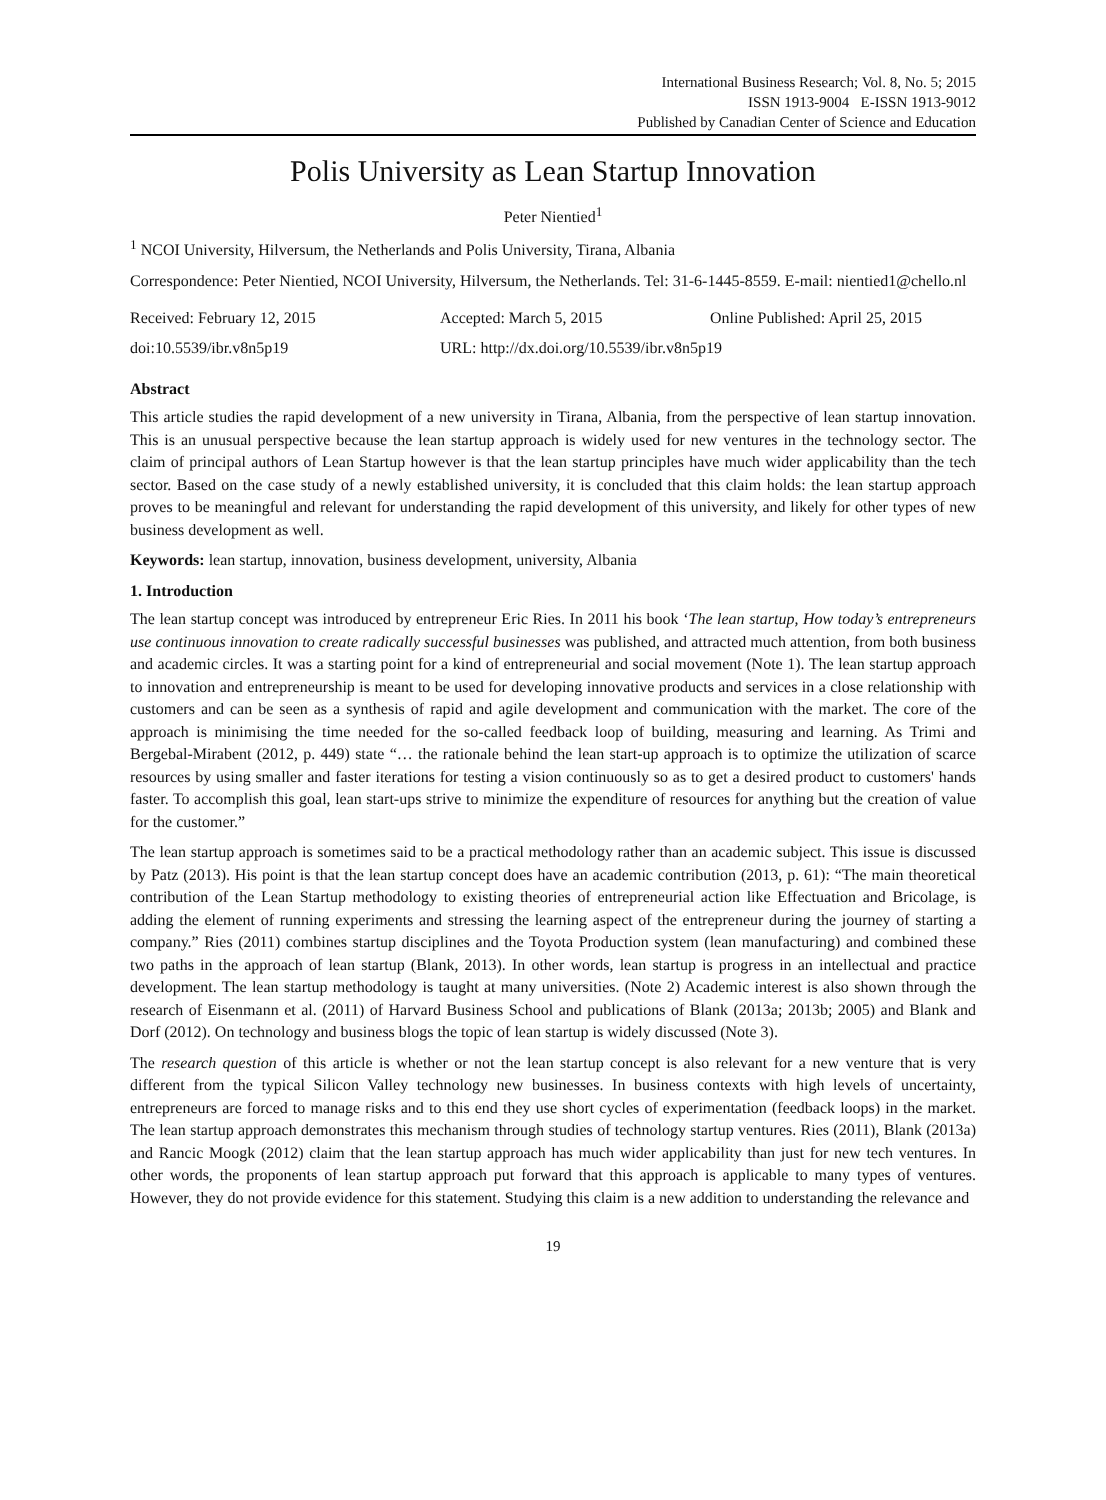International Business Research; Vol. 8, No. 5; 2015
ISSN 1913-9004 E-ISSN 1913-9012
Published by Canadian Center of Science and Education
Polis University as Lean Startup Innovation
Peter Nientied<sup>1</sup>
<sup>1</sup> NCOI University, Hilversum, the Netherlands and Polis University, Tirana, Albania
Correspondence: Peter Nientied, NCOI University, Hilversum, the Netherlands. Tel: 31-6-1445-8559. E-mail: nientied1@chello.nl
Received: February 12, 2015 Accepted: March 5, 2015 Online Published: April 25, 2015
doi:10.5539/ibr.v8n5p19 URL: http://dx.doi.org/10.5539/ibr.v8n5p19
Abstract
This article studies the rapid development of a new university in Tirana, Albania, from the perspective of lean startup innovation. This is an unusual perspective because the lean startup approach is widely used for new ventures in the technology sector. The claim of principal authors of Lean Startup however is that the lean startup principles have much wider applicability than the tech sector. Based on the case study of a newly established university, it is concluded that this claim holds: the lean startup approach proves to be meaningful and relevant for understanding the rapid development of this university, and likely for other types of new business development as well.
Keywords: lean startup, innovation, business development, university, Albania
1. Introduction
The lean startup concept was introduced by entrepreneur Eric Ries. In 2011 his book ‘The lean startup, How today’s entrepreneurs use continuous innovation to create radically successful businesses was published, and attracted much attention, from both business and academic circles. It was a starting point for a kind of entrepreneurial and social movement (Note 1). The lean startup approach to innovation and entrepreneurship is meant to be used for developing innovative products and services in a close relationship with customers and can be seen as a synthesis of rapid and agile development and communication with the market. The core of the approach is minimising the time needed for the so-called feedback loop of building, measuring and learning. As Trimi and Bergebal-Mirabent (2012, p. 449) state “… the rationale behind the lean start-up approach is to optimize the utilization of scarce resources by using smaller and faster iterations for testing a vision continuously so as to get a desired product to customers' hands faster. To accomplish this goal, lean start-ups strive to minimize the expenditure of resources for anything but the creation of value for the customer.”
The lean startup approach is sometimes said to be a practical methodology rather than an academic subject. This issue is discussed by Patz (2013). His point is that the lean startup concept does have an academic contribution (2013, p. 61): “The main theoretical contribution of the Lean Startup methodology to existing theories of entrepreneurial action like Effectuation and Bricolage, is adding the element of running experiments and stressing the learning aspect of the entrepreneur during the journey of starting a company.” Ries (2011) combines startup disciplines and the Toyota Production system (lean manufacturing) and combined these two paths in the approach of lean startup (Blank, 2013). In other words, lean startup is progress in an intellectual and practice development. The lean startup methodology is taught at many universities. (Note 2) Academic interest is also shown through the research of Eisenmann et al. (2011) of Harvard Business School and publications of Blank (2013a; 2013b; 2005) and Blank and Dorf (2012). On technology and business blogs the topic of lean startup is widely discussed (Note 3).
The research question of this article is whether or not the lean startup concept is also relevant for a new venture that is very different from the typical Silicon Valley technology new businesses. In business contexts with high levels of uncertainty, entrepreneurs are forced to manage risks and to this end they use short cycles of experimentation (feedback loops) in the market. The lean startup approach demonstrates this mechanism through studies of technology startup ventures. Ries (2011), Blank (2013a) and Rancic Moogk (2012) claim that the lean startup approach has much wider applicability than just for new tech ventures. In other words, the proponents of lean startup approach put forward that this approach is applicable to many types of ventures. However, they do not provide evidence for this statement. Studying this claim is a new addition to understanding the relevance and
19